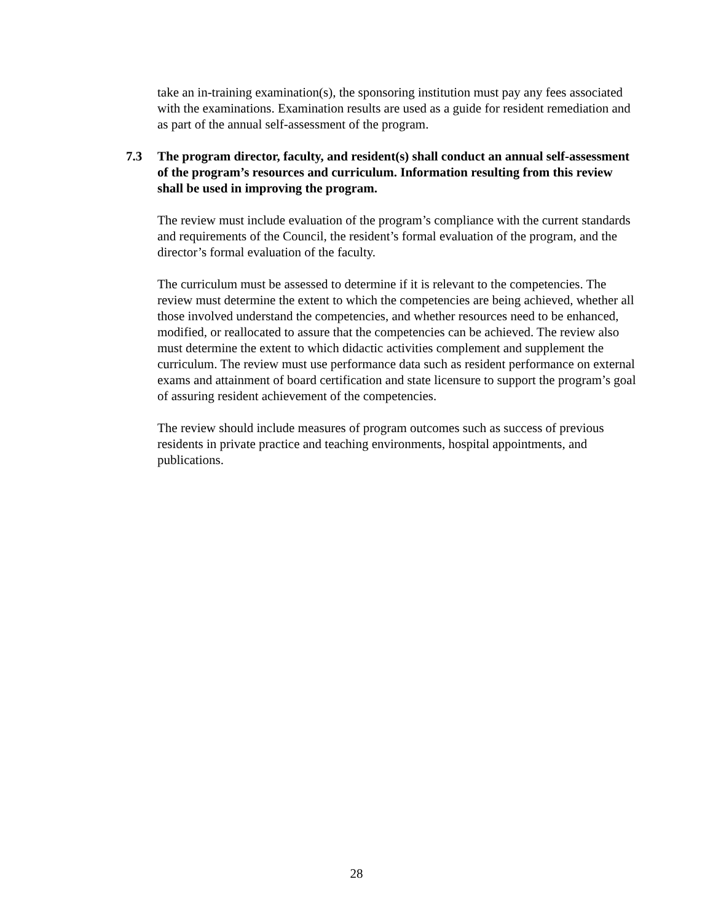take an in-training examination(s), the sponsoring institution must pay any fees associated with the examinations. Examination results are used as a guide for resident remediation and as part of the annual self-assessment of the program.
7.3 The program director, faculty, and resident(s) shall conduct an annual self-assessment of the program’s resources and curriculum. Information resulting from this review shall be used in improving the program.
The review must include evaluation of the program’s compliance with the current standards and requirements of the Council, the resident’s formal evaluation of the program, and the director’s formal evaluation of the faculty.
The curriculum must be assessed to determine if it is relevant to the competencies. The review must determine the extent to which the competencies are being achieved, whether all those involved understand the competencies, and whether resources need to be enhanced, modified, or reallocated to assure that the competencies can be achieved. The review also must determine the extent to which didactic activities complement and supplement the curriculum. The review must use performance data such as resident performance on external exams and attainment of board certification and state licensure to support the program’s goal of assuring resident achievement of the competencies.
The review should include measures of program outcomes such as success of previous residents in private practice and teaching environments, hospital appointments, and publications.
28